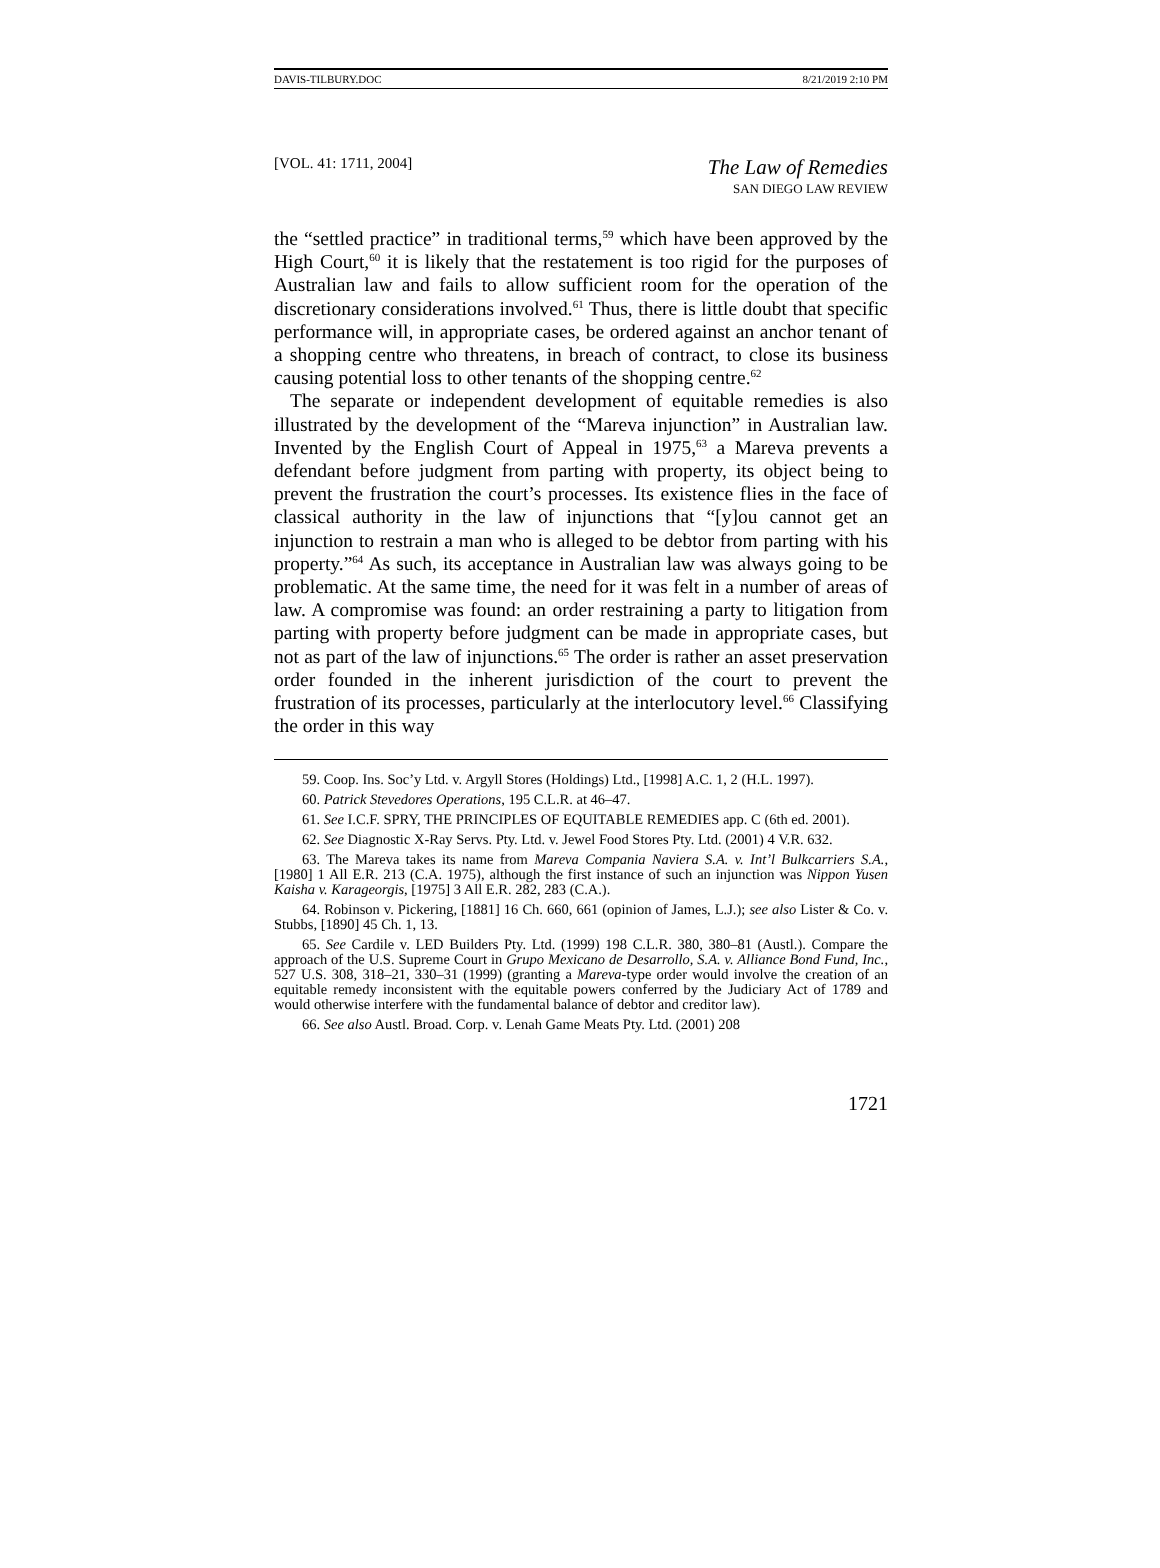DAVIS-TILBURY.DOC 8/21/2019 2:10 PM
[VOL. 41: 1711, 2004] The Law of Remedies
SAN DIEGO LAW REVIEW
the “settled practice” in traditional terms,<sup>59</sup> which have been approved by the High Court,<sup>60</sup> it is likely that the restatement is too rigid for the purposes of Australian law and fails to allow sufficient room for the operation of the discretionary considerations involved.<sup>61</sup> Thus, there is little doubt that specific performance will, in appropriate cases, be ordered against an anchor tenant of a shopping centre who threatens, in breach of contract, to close its business causing potential loss to other tenants of the shopping centre.<sup>62</sup>
The separate or independent development of equitable remedies is also illustrated by the development of the “Mareva injunction” in Australian law. Invented by the English Court of Appeal in 1975,<sup>63</sup> a Mareva prevents a defendant before judgment from parting with property, its object being to prevent the frustration the court’s processes. Its existence flies in the face of classical authority in the law of injunctions that “[y]ou cannot get an injunction to restrain a man who is alleged to be debtor from parting with his property.”<sup>64</sup> As such, its acceptance in Australian law was always going to be problematic. At the same time, the need for it was felt in a number of areas of law. A compromise was found: an order restraining a party to litigation from parting with property before judgment can be made in appropriate cases, but not as part of the law of injunctions.<sup>65</sup> The order is rather an asset preservation order founded in the inherent jurisdiction of the court to prevent the frustration of its processes, particularly at the interlocutory level.<sup>66</sup> Classifying the order in this way
59. Coop. Ins. Soc’y Ltd. v. Argyll Stores (Holdings) Ltd., [1998] A.C. 1, 2 (H.L. 1997).
60. Patrick Stevedores Operations, 195 C.L.R. at 46–47.
61. See I.C.F. SPRY, THE PRINCIPLES OF EQUITABLE REMEDIES app. C (6th ed. 2001).
62. See Diagnostic X-Ray Servs. Pty. Ltd. v. Jewel Food Stores Pty. Ltd. (2001) 4 V.R. 632.
63. The Mareva takes its name from Mareva Compania Naviera S.A. v. Int’l Bulkcarriers S.A., [1980] 1 All E.R. 213 (C.A. 1975), although the first instance of such an injunction was Nippon Yusen Kaisha v. Karageorgis, [1975] 3 All E.R. 282, 283 (C.A.).
64. Robinson v. Pickering, [1881] 16 Ch. 660, 661 (opinion of James, L.J.); see also Lister & Co. v. Stubbs, [1890] 45 Ch. 1, 13.
65. See Cardile v. LED Builders Pty. Ltd. (1999) 198 C.L.R. 380, 380–81 (Austl.). Compare the approach of the U.S. Supreme Court in Grupo Mexicano de Desarrollo, S.A. v. Alliance Bond Fund, Inc., 527 U.S. 308, 318–21, 330–31 (1999) (granting a Mareva-type order would involve the creation of an equitable remedy inconsistent with the equitable powers conferred by the Judiciary Act of 1789 and would otherwise interfere with the fundamental balance of debtor and creditor law).
66. See also Austl. Broad. Corp. v. Lenah Game Meats Pty. Ltd. (2001) 208
1721